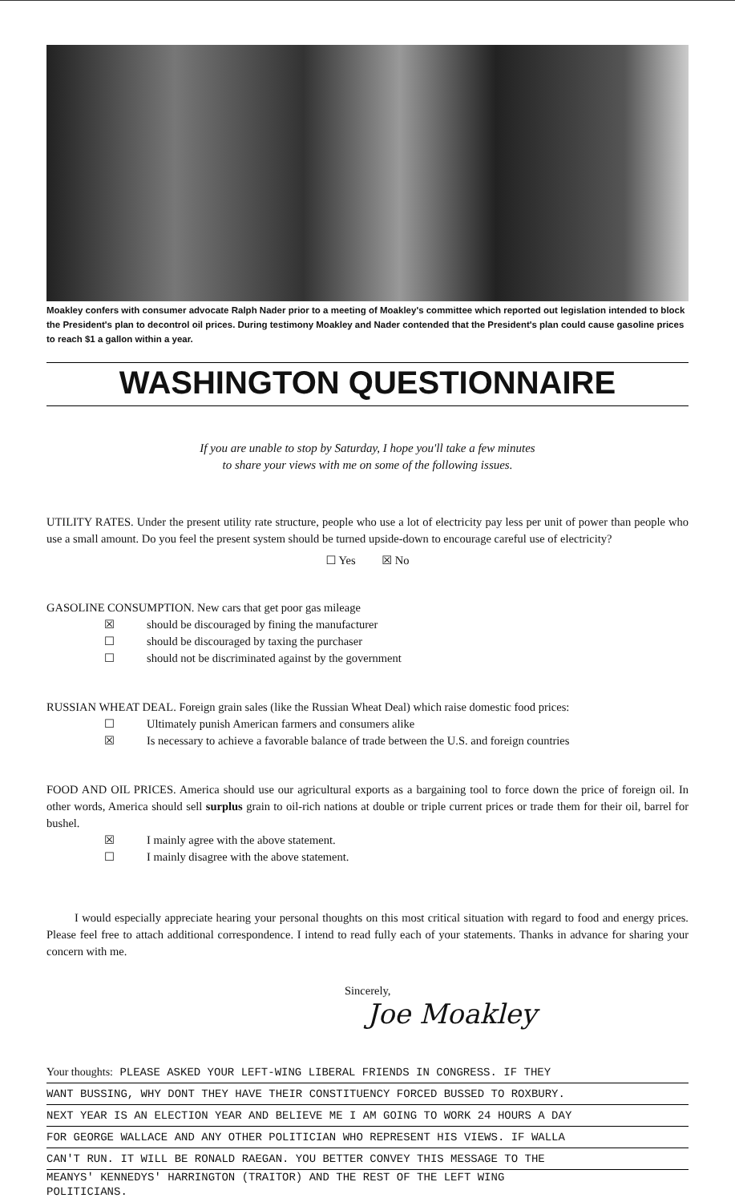Moakley confers with consumer advocate Ralph Nader prior to a meeting of Moakley's committee which reported out legislation intended to block the President's plan to decontrol oil prices. During testimony Moakley and Nader contended that the President's plan could cause gasoline prices to reach $1 a gallon within a year.
WASHINGTON QUESTIONNAIRE
If you are unable to stop by Saturday, I hope you'll take a few minutes
to share your views with me on some of the following issues.
UTILITY RATES. Under the present utility rate structure, people who use a lot of electricity pay less per unit of power than people who use a small amount. Do you feel the present system should be turned upside-down to encourage careful use of electricity?
☐ Yes ☒ No
GASOLINE CONSUMPTION. New cars that get poor gas mileage
☒ should be discouraged by fining the manufacturer
☐ should be discouraged by taxing the purchaser
☐ should not be discriminated against by the government
RUSSIAN WHEAT DEAL. Foreign grain sales (like the Russian Wheat Deal) which raise domestic food prices:
☐ Ultimately punish American farmers and consumers alike
☒ Is necessary to achieve a favorable balance of trade between the U.S. and foreign countries
FOOD AND OIL PRICES. America should use our agricultural exports as a bargaining tool to force down the price of foreign oil. In other words, America should sell surplus grain to oil-rich nations at double or triple current prices or trade them for their oil, barrel for bushel.
☒ I mainly agree with the above statement.
☐ I mainly disagree with the above statement.
I would especially appreciate hearing your personal thoughts on this most critical situation with regard to food and energy prices. Please feel free to attach additional correspondence. I intend to read fully each of your statements. Thanks in advance for sharing your concern with me.
Sincerely,
Joe Moakley
Your thoughts: PLEASE ASKED YOUR LEFT-WING LIBERAL FRIENDS IN CONGRESS. IF THEY
WANT BUSSING, WHY DONT THEY HAVE THEIR CONSTITUENCY FORCED BUSSED TO ROXBURY.
NEXT YEAR IS AN ELECTION YEAR AND BELIEVE ME I AM GOING TO WORK 24 HOURS A DAY
FOR GEORGE WALLACE AND ANY OTHER POLITICIAN WHO REPRESENT HIS VIEWS. IF WALLA
CAN'T RUN. IT WILL BE RONALD RAEGAN. YOU BETTER CONVEY THIS MESSAGE TO THE
MEANYS' KENNEDYS' HARRINGTON (TRAITOR) AND THE REST OF THE LEFT WING
POLITICIANS.